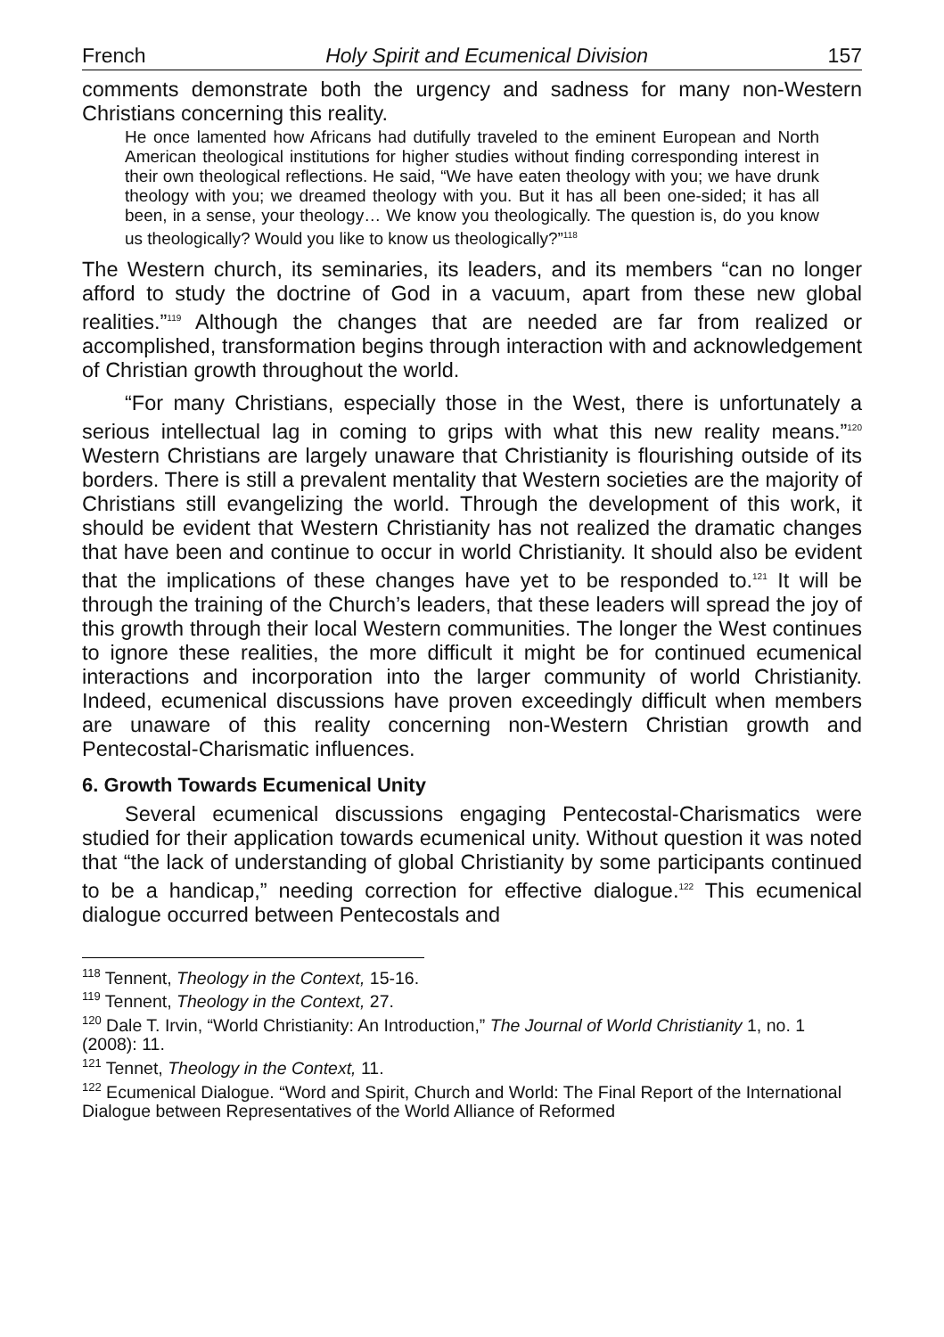French Holy Spirit and Ecumenical Division 157
comments demonstrate both the urgency and sadness for many non-Western Christians concerning this reality.
He once lamented how Africans had dutifully traveled to the eminent European and North American theological institutions for higher studies without finding corresponding interest in their own theological reflections. He said, “We have eaten theology with you; we have drunk theology with you; we dreamed theology with you. But it has all been one-sided; it has all been, in a sense, your theology… We know you theologically. The question is, do you know us theologically? Would you like to know us theologically?”<sup>118</sup>
The Western church, its seminaries, its leaders, and its members “can no longer afford to study the doctrine of God in a vacuum, apart from these new global realities.”<sup>119</sup> Although the changes that are needed are far from realized or accomplished, transformation begins through interaction with and acknowledgement of Christian growth throughout the world.
“For many Christians, especially those in the West, there is unfortunately a serious intellectual lag in coming to grips with what this new reality means.”<sup>120</sup> Western Christians are largely unaware that Christianity is flourishing outside of its borders. There is still a prevalent mentality that Western societies are the majority of Christians still evangelizing the world. Through the development of this work, it should be evident that Western Christianity has not realized the dramatic changes that have been and continue to occur in world Christianity. It should also be evident that the implications of these changes have yet to be responded to.<sup>121</sup> It will be through the training of the Church’s leaders, that these leaders will spread the joy of this growth through their local Western communities. The longer the West continues to ignore these realities, the more difficult it might be for continued ecumenical interactions and incorporation into the larger community of world Christianity. Indeed, ecumenical discussions have proven exceedingly difficult when members are unaware of this reality concerning non-Western Christian growth and Pentecostal-Charismatic influences.
6. Growth Towards Ecumenical Unity
Several ecumenical discussions engaging Pentecostal-Charismatics were studied for their application towards ecumenical unity. Without question it was noted that “the lack of understanding of global Christianity by some participants continued to be a handicap,” needing correction for effective dialogue.<sup>122</sup> This ecumenical dialogue occurred between Pentecostals and
<sup>118</sup> Tennent, Theology in the Context, 15-16.
<sup>119</sup> Tennent, Theology in the Context, 27.
<sup>120</sup> Dale T. Irvin, “World Christianity: An Introduction,” The Journal of World Christianity 1, no. 1 (2008): 11.
<sup>121</sup> Tennet, Theology in the Context, 11.
<sup>122</sup> Ecumenical Dialogue. “Word and Spirit, Church and World: The Final Report of the International Dialogue between Representatives of the World Alliance of Reformed